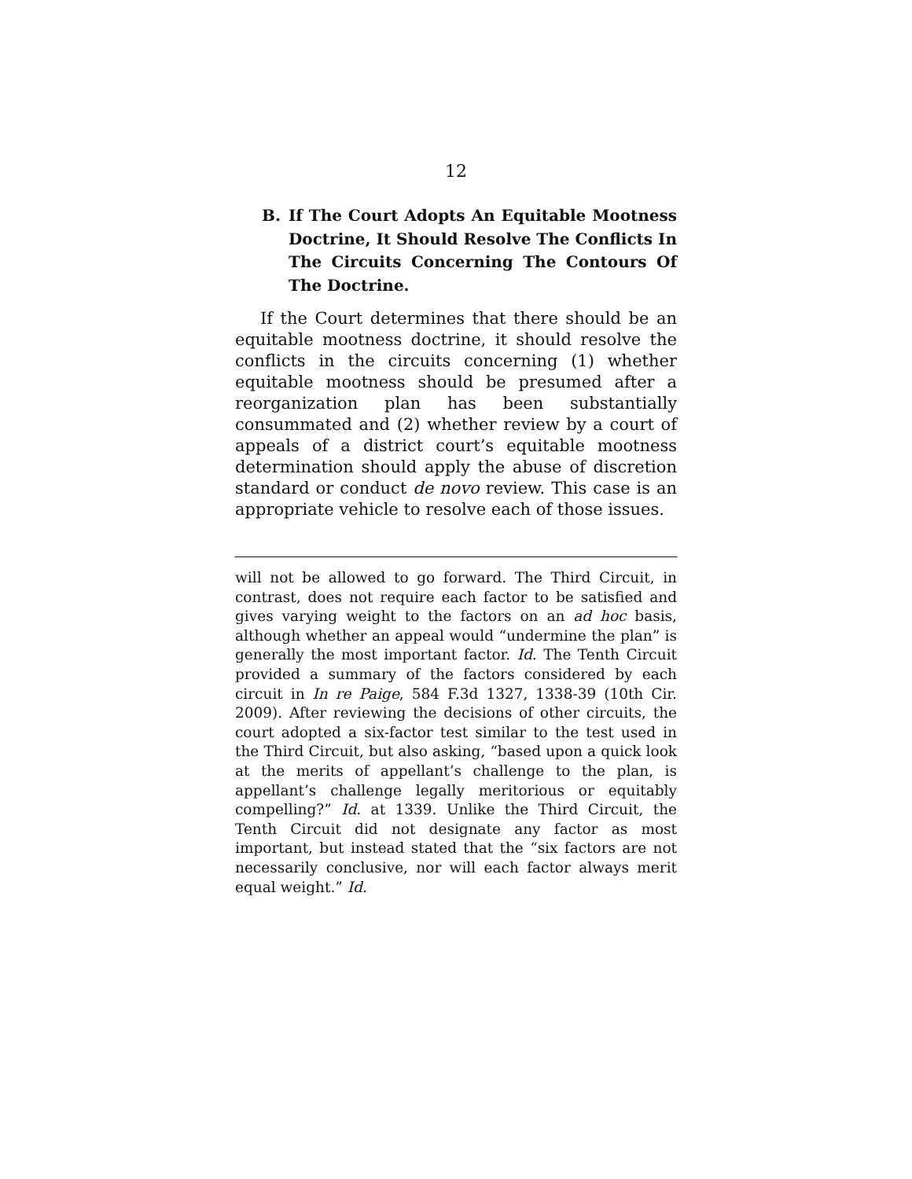12
B. If The Court Adopts An Equitable Mootness Doctrine, It Should Resolve The Conflicts In The Circuits Concerning The Contours Of The Doctrine.
If the Court determines that there should be an equitable mootness doctrine, it should resolve the conflicts in the circuits concerning (1) whether equitable mootness should be presumed after a reorganization plan has been substantially consummated and (2) whether review by a court of appeals of a district court’s equitable mootness determination should apply the abuse of discretion standard or conduct de novo review. This case is an appropriate vehicle to resolve each of those issues.
will not be allowed to go forward. The Third Circuit, in contrast, does not require each factor to be satisfied and gives varying weight to the factors on an ad hoc basis, although whether an appeal would “undermine the plan” is generally the most important factor. Id. The Tenth Circuit provided a summary of the factors considered by each circuit in In re Paige, 584 F.3d 1327, 1338-39 (10th Cir. 2009). After reviewing the decisions of other circuits, the court adopted a six-factor test similar to the test used in the Third Circuit, but also asking, “based upon a quick look at the merits of appellant’s challenge to the plan, is appellant’s challenge legally meritorious or equitably compelling?” Id. at 1339. Unlike the Third Circuit, the Tenth Circuit did not designate any factor as most important, but instead stated that the “six factors are not necessarily conclusive, nor will each factor always merit equal weight.” Id.